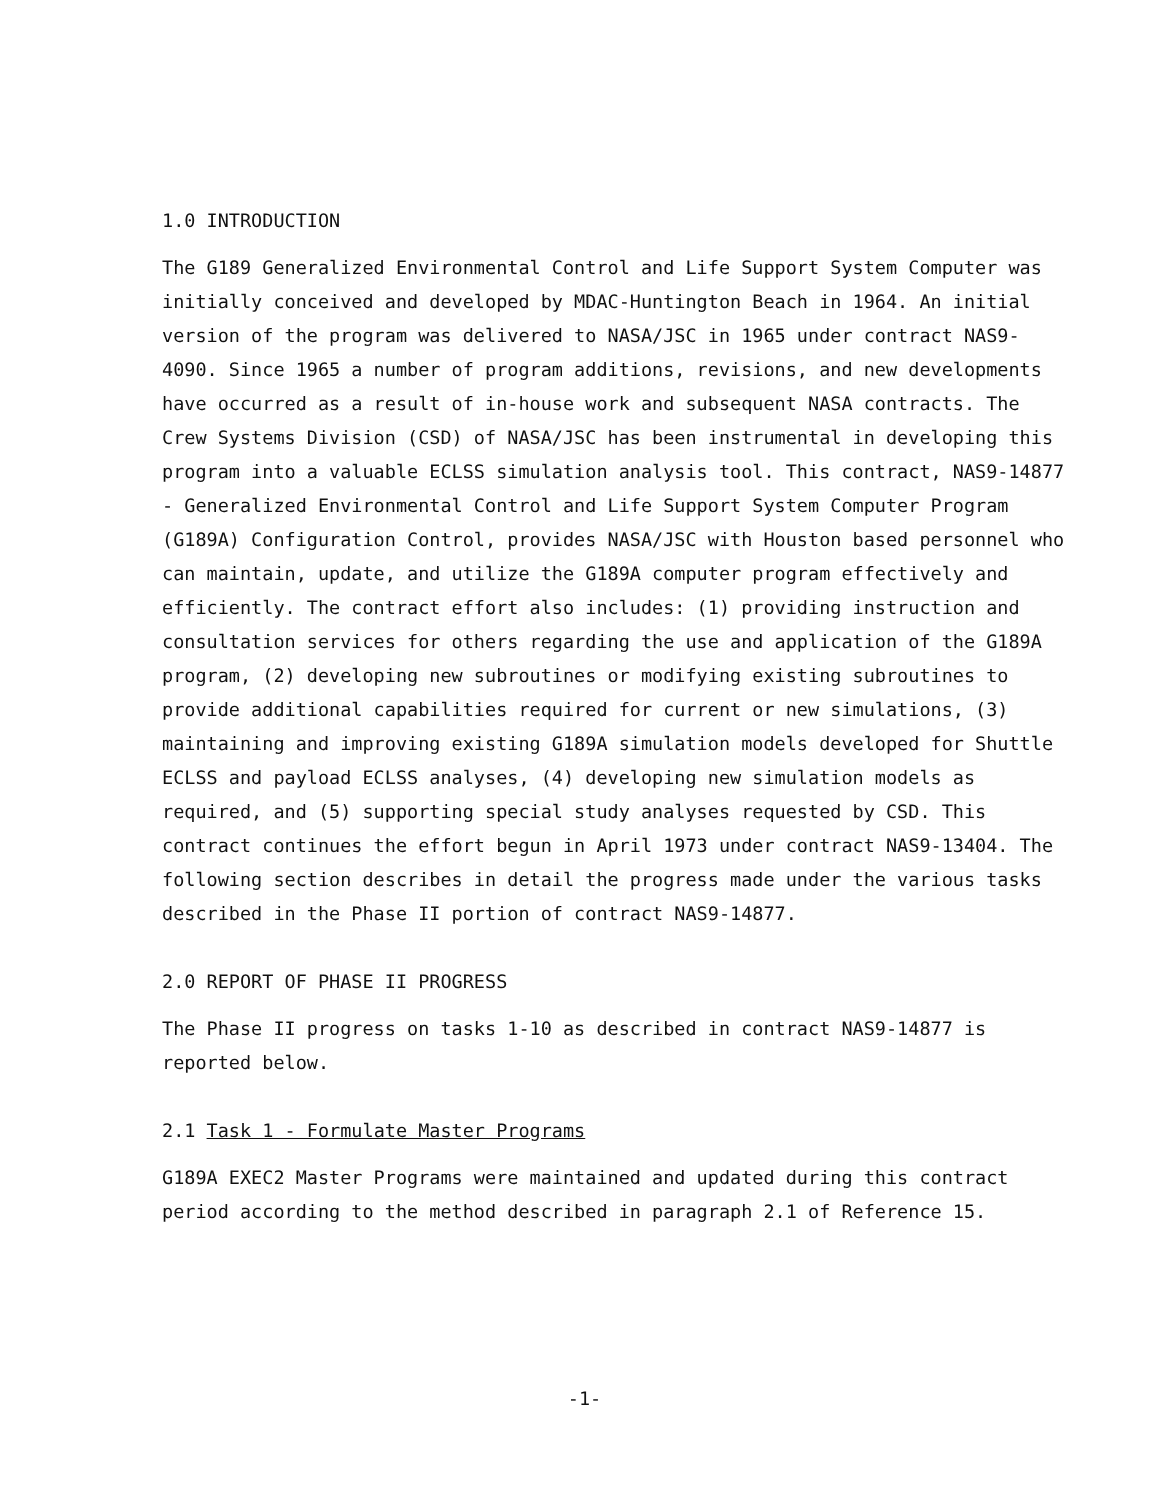1.0 INTRODUCTION
The G189 Generalized Environmental Control and Life Support System Computer was initially conceived and developed by MDAC-Huntington Beach in 1964. An initial version of the program was delivered to NASA/JSC in 1965 under contract NAS9-4090. Since 1965 a number of program additions, revisions, and new developments have occurred as a result of in-house work and subsequent NASA contracts. The Crew Systems Division (CSD) of NASA/JSC has been instrumental in developing this program into a valuable ECLSS simulation analysis tool. This contract, NAS9-14877 - Generalized Environmental Control and Life Support System Computer Program (G189A) Configuration Control, provides NASA/JSC with Houston based personnel who can maintain, update, and utilize the G189A computer program effectively and efficiently. The contract effort also includes: (1) providing instruction and consultation services for others regarding the use and application of the G189A program, (2) developing new subroutines or modifying existing subroutines to provide additional capabilities required for current or new simulations, (3) maintaining and improving existing G189A simulation models developed for Shuttle ECLSS and payload ECLSS analyses, (4) developing new simulation models as required, and (5) supporting special study analyses requested by CSD. This contract continues the effort begun in April 1973 under contract NAS9-13404. The following section describes in detail the progress made under the various tasks described in the Phase II portion of contract NAS9-14877.
2.0 REPORT OF PHASE II PROGRESS
The Phase II progress on tasks 1-10 as described in contract NAS9-14877 is reported below.
2.1 Task 1 - Formulate Master Programs
G189A EXEC2 Master Programs were maintained and updated during this contract period according to the method described in paragraph 2.1 of Reference 15.
-1-